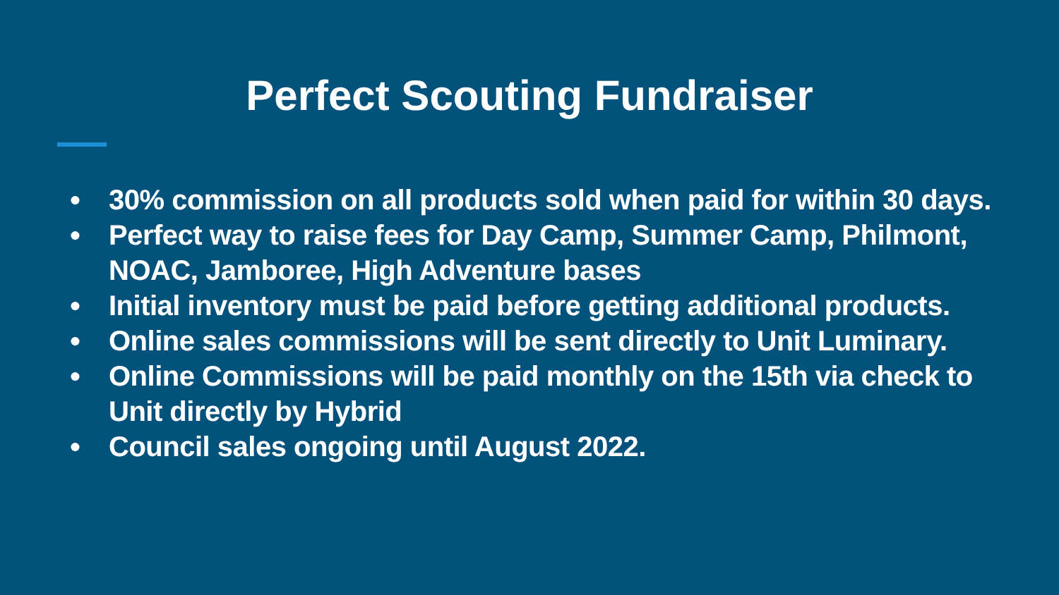Perfect Scouting Fundraiser
● 30% commission on all products sold when paid for within 30 days.
● Perfect way to raise fees for Day Camp, Summer Camp, Philmont, NOAC, Jamboree, High Adventure bases
● Initial inventory must be paid before getting additional products.
● Online sales commissions will be sent directly to Unit Luminary.
● Online Commissions will be paid monthly on the 15th via check to Unit directly by Hybrid
● Council sales ongoing until August 2022.